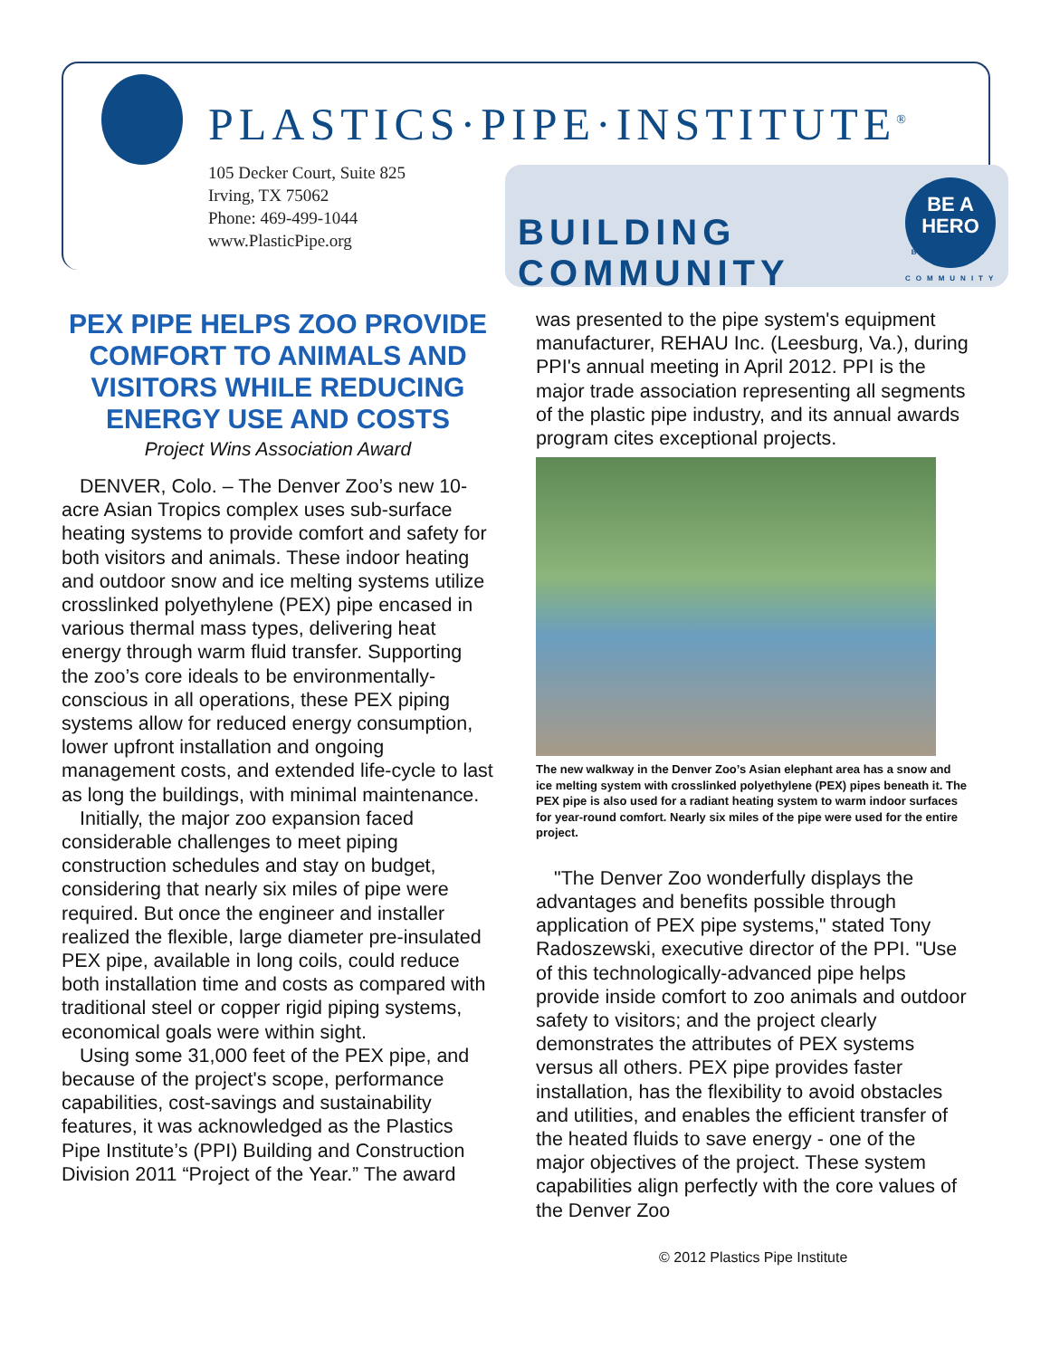PLASTICS·PIPE·INSTITUTE<sup>®</sup>
105 Decker Court, Suite 825
Irving, TX 75062
Phone: 469-499-1044
www.PlasticPipe.org
BUILDING COMMUNITY
BE A
HERO
BUILDING COMMUNITY
PEX PIPE HELPS ZOO PROVIDE COMFORT TO ANIMALS AND VISITORS WHILE REDUCING ENERGY USE AND COSTS
Project Wins Association Award
DENVER, Colo. – The Denver Zoo’s new 10-acre Asian Tropics complex uses sub-surface heating systems to provide comfort and safety for both visitors and animals. These indoor heating and outdoor snow and ice melting systems utilize crosslinked polyethylene (PEX) pipe encased in various thermal mass types, delivering heat energy through warm fluid transfer. Supporting the zoo’s core ideals to be environmentally-conscious in all operations, these PEX piping systems allow for reduced energy consumption, lower upfront installation and ongoing management costs, and extended life-cycle to last as long the buildings, with minimal maintenance.
Initially, the major zoo expansion faced considerable challenges to meet piping construction schedules and stay on budget, considering that nearly six miles of pipe were required. But once the engineer and installer realized the flexible, large diameter pre-insulated PEX pipe, available in long coils, could reduce both installation time and costs as compared with traditional steel or copper rigid piping systems, economical goals were within sight.
Using some 31,000 feet of the PEX pipe, and because of the project's scope, performance capabilities, cost-savings and sustainability features, it was acknowledged as the Plastics Pipe Institute’s (PPI) Building and Construction Division 2011 “Project of the Year.” The award
was presented to the pipe system's equipment manufacturer, REHAU Inc. (Leesburg, Va.), during PPI's annual meeting in April 2012. PPI is the major trade association representing all segments of the plastic pipe industry, and its annual awards program cites exceptional projects.
The new walkway in the Denver Zoo’s Asian elephant area has a snow and ice melting system with crosslinked polyethylene (PEX) pipes beneath it. The PEX pipe is also used for a radiant heating system to warm indoor surfaces for year-round comfort. Nearly six miles of the pipe were used for the entire project.
"The Denver Zoo wonderfully displays the advantages and benefits possible through application of PEX pipe systems," stated Tony Radoszewski, executive director of the PPI. "Use of this technologically-advanced pipe helps provide inside comfort to zoo animals and outdoor safety to visitors; and the project clearly demonstrates the attributes of PEX systems versus all others. PEX pipe provides faster installation, has the flexibility to avoid obstacles and utilities, and enables the efficient transfer of the heated fluids to save energy - one of the major objectives of the project. These system capabilities align perfectly with the core values of the Denver Zoo
© 2012 Plastics Pipe Institute